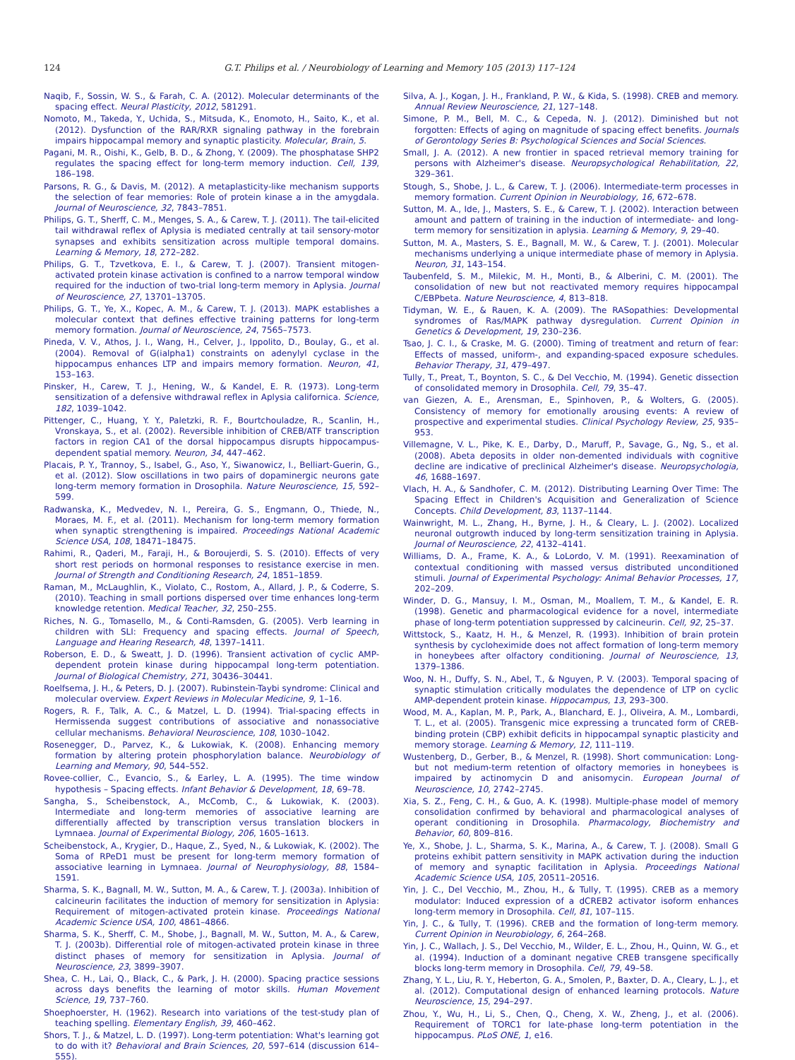124 G.T. Philips et al. / Neurobiology of Learning and Memory 105 (2013) 117–124
Naqib, F., Sossin, W. S., & Farah, C. A. (2012). Molecular determinants of the spacing effect. Neural Plasticity, 2012, 581291.
Nomoto, M., Takeda, Y., Uchida, S., Mitsuda, K., Enomoto, H., Saito, K., et al. (2012). Dysfunction of the RAR/RXR signaling pathway in the forebrain impairs hippocampal memory and synaptic plasticity. Molecular, Brain, 5.
Pagani, M. R., Oishi, K., Gelb, B. D., & Zhong, Y. (2009). The phosphatase SHP2 regulates the spacing effect for long-term memory induction. Cell, 139, 186–198.
Parsons, R. G., & Davis, M. (2012). A metaplasticity-like mechanism supports the selection of fear memories: Role of protein kinase a in the amygdala. Journal of Neuroscience, 32, 7843–7851.
Philips, G. T., Sherff, C. M., Menges, S. A., & Carew, T. J. (2011). The tail-elicited tail withdrawal reflex of Aplysia is mediated centrally at tail sensory-motor synapses and exhibits sensitization across multiple temporal domains. Learning & Memory, 18, 272–282.
Philips, G. T., Tzvetkova, E. I., & Carew, T. J. (2007). Transient mitogen-activated protein kinase activation is confined to a narrow temporal window required for the induction of two-trial long-term memory in Aplysia. Journal of Neuroscience, 27, 13701–13705.
Philips, G. T., Ye, X., Kopec, A. M., & Carew, T. J. (2013). MAPK establishes a molecular context that defines effective training patterns for long-term memory formation. Journal of Neuroscience, 24, 7565–7573.
Pineda, V. V., Athos, J. I., Wang, H., Celver, J., Ippolito, D., Boulay, G., et al. (2004). Removal of G(ialpha1) constraints on adenylyl cyclase in the hippocampus enhances LTP and impairs memory formation. Neuron, 41, 153–163.
Pinsker, H., Carew, T. J., Hening, W., & Kandel, E. R. (1973). Long-term sensitization of a defensive withdrawal reflex in Aplysia californica. Science, 182, 1039–1042.
Pittenger, C., Huang, Y. Y., Paletzki, R. F., Bourtchouladze, R., Scanlin, H., Vronskaya, S., et al. (2002). Reversible inhibition of CREB/ATF transcription factors in region CA1 of the dorsal hippocampus disrupts hippocampus-dependent spatial memory. Neuron, 34, 447–462.
Placais, P. Y., Trannoy, S., Isabel, G., Aso, Y., Siwanowicz, I., Belliart-Guerin, G., et al. (2012). Slow oscillations in two pairs of dopaminergic neurons gate long-term memory formation in Drosophila. Nature Neuroscience, 15, 592–599.
Radwanska, K., Medvedev, N. I., Pereira, G. S., Engmann, O., Thiede, N., Moraes, M. F., et al. (2011). Mechanism for long-term memory formation when synaptic strengthening is impaired. Proceedings National Academic Science USA, 108, 18471–18475.
Rahimi, R., Qaderi, M., Faraji, H., & Boroujerdi, S. S. (2010). Effects of very short rest periods on hormonal responses to resistance exercise in men. Journal of Strength and Conditioning Research, 24, 1851–1859.
Raman, M., McLaughlin, K., Violato, C., Rostom, A., Allard, J. P., & Coderre, S. (2010). Teaching in small portions dispersed over time enhances long-term knowledge retention. Medical Teacher, 32, 250–255.
Riches, N. G., Tomasello, M., & Conti-Ramsden, G. (2005). Verb learning in children with SLI: Frequency and spacing effects. Journal of Speech, Language and Hearing Research, 48, 1397–1411.
Roberson, E. D., & Sweatt, J. D. (1996). Transient activation of cyclic AMP-dependent protein kinase during hippocampal long-term potentiation. Journal of Biological Chemistry, 271, 30436–30441.
Roelfsema, J. H., & Peters, D. J. (2007). Rubinstein-Taybi syndrome: Clinical and molecular overview. Expert Reviews in Molecular Medicine, 9, 1–16.
Rogers, R. F., Talk, A. C., & Matzel, L. D. (1994). Trial-spacing effects in Hermissenda suggest contributions of associative and nonassociative cellular mechanisms. Behavioral Neuroscience, 108, 1030–1042.
Rosenegger, D., Parvez, K., & Lukowiak, K. (2008). Enhancing memory formation by altering protein phosphorylation balance. Neurobiology of Learning and Memory, 90, 544–552.
Rovee-collier, C., Evancio, S., & Earley, L. A. (1995). The time window hypothesis – Spacing effects. Infant Behavior & Development, 18, 69–78.
Sangha, S., Scheibenstock, A., McComb, C., & Lukowiak, K. (2003). Intermediate and long-term memories of associative learning are differentially affected by transcription versus translation blockers in Lymnaea. Journal of Experimental Biology, 206, 1605–1613.
Scheibenstock, A., Krygier, D., Haque, Z., Syed, N., & Lukowiak, K. (2002). The Soma of RPeD1 must be present for long-term memory formation of associative learning in Lymnaea. Journal of Neurophysiology, 88, 1584–1591.
Sharma, S. K., Bagnall, M. W., Sutton, M. A., & Carew, T. J. (2003a). Inhibition of calcineurin facilitates the induction of memory for sensitization in Aplysia: Requirement of mitogen-activated protein kinase. Proceedings National Academic Science USA, 100, 4861–4866.
Sharma, S. K., Sherff, C. M., Shobe, J., Bagnall, M. W., Sutton, M. A., & Carew, T. J. (2003b). Differential role of mitogen-activated protein kinase in three distinct phases of memory for sensitization in Aplysia. Journal of Neuroscience, 23, 3899–3907.
Shea, C. H., Lai, Q., Black, C., & Park, J. H. (2000). Spacing practice sessions across days benefits the learning of motor skills. Human Movement Science, 19, 737–760.
Shoephoerster, H. (1962). Research into variations of the test-study plan of teaching spelling. Elementary English, 39, 460–462.
Shors, T. J., & Matzel, L. D. (1997). Long-term potentiation: What's learning got to do with it? Behavioral and Brain Sciences, 20, 597–614 (discussion 614–555).
Silva, A. J., Kogan, J. H., Frankland, P. W., & Kida, S. (1998). CREB and memory. Annual Review Neuroscience, 21, 127–148.
Simone, P. M., Bell, M. C., & Cepeda, N. J. (2012). Diminished but not forgotten: Effects of aging on magnitude of spacing effect benefits. Journals of Gerontology Series B: Psychological Sciences and Social Sciences.
Small, J. A. (2012). A new frontier in spaced retrieval memory training for persons with Alzheimer's disease. Neuropsychological Rehabilitation, 22, 329–361.
Stough, S., Shobe, J. L., & Carew, T. J. (2006). Intermediate-term processes in memory formation. Current Opinion in Neurobiology, 16, 672–678.
Sutton, M. A., Ide, J., Masters, S. E., & Carew, T. J. (2002). Interaction between amount and pattern of training in the induction of intermediate- and long-term memory for sensitization in aplysia. Learning & Memory, 9, 29–40.
Sutton, M. A., Masters, S. E., Bagnall, M. W., & Carew, T. J. (2001). Molecular mechanisms underlying a unique intermediate phase of memory in Aplysia. Neuron, 31, 143–154.
Taubenfeld, S. M., Milekic, M. H., Monti, B., & Alberini, C. M. (2001). The consolidation of new but not reactivated memory requires hippocampal C/EBPbeta. Nature Neuroscience, 4, 813–818.
Tidyman, W. E., & Rauen, K. A. (2009). The RASopathies: Developmental syndromes of Ras/MAPK pathway dysregulation. Current Opinion in Genetics & Development, 19, 230–236.
Tsao, J. C. I., & Craske, M. G. (2000). Timing of treatment and return of fear: Effects of massed, uniform-, and expanding-spaced exposure schedules. Behavior Therapy, 31, 479–497.
Tully, T., Preat, T., Boynton, S. C., & Del Vecchio, M. (1994). Genetic dissection of consolidated memory in Drosophila. Cell, 79, 35–47.
van Giezen, A. E., Arensman, E., Spinhoven, P., & Wolters, G. (2005). Consistency of memory for emotionally arousing events: A review of prospective and experimental studies. Clinical Psychology Review, 25, 935–953.
Villemagne, V. L., Pike, K. E., Darby, D., Maruff, P., Savage, G., Ng, S., et al. (2008). Abeta deposits in older non-demented individuals with cognitive decline are indicative of preclinical Alzheimer's disease. Neuropsychologia, 46, 1688–1697.
Vlach, H. A., & Sandhofer, C. M. (2012). Distributing Learning Over Time: The Spacing Effect in Children's Acquisition and Generalization of Science Concepts. Child Development, 83, 1137–1144.
Wainwright, M. L., Zhang, H., Byrne, J. H., & Cleary, L. J. (2002). Localized neuronal outgrowth induced by long-term sensitization training in Aplysia. Journal of Neuroscience, 22, 4132–4141.
Williams, D. A., Frame, K. A., & LoLordo, V. M. (1991). Reexamination of contextual conditioning with massed versus distributed unconditioned stimuli. Journal of Experimental Psychology: Animal Behavior Processes, 17, 202–209.
Winder, D. G., Mansuy, I. M., Osman, M., Moallem, T. M., & Kandel, E. R. (1998). Genetic and pharmacological evidence for a novel, intermediate phase of long-term potentiation suppressed by calcineurin. Cell, 92, 25–37.
Wittstock, S., Kaatz, H. H., & Menzel, R. (1993). Inhibition of brain protein synthesis by cycloheximide does not affect formation of long-term memory in honeybees after olfactory conditioning. Journal of Neuroscience, 13, 1379–1386.
Woo, N. H., Duffy, S. N., Abel, T., & Nguyen, P. V. (2003). Temporal spacing of synaptic stimulation critically modulates the dependence of LTP on cyclic AMP-dependent protein kinase. Hippocampus, 13, 293–300.
Wood, M. A., Kaplan, M. P., Park, A., Blanchard, E. J., Oliveira, A. M., Lombardi, T. L., et al. (2005). Transgenic mice expressing a truncated form of CREB-binding protein (CBP) exhibit deficits in hippocampal synaptic plasticity and memory storage. Learning & Memory, 12, 111–119.
Wustenberg, D., Gerber, B., & Menzel, R. (1998). Short communication: Long- but not medium-term retention of olfactory memories in honeybees is impaired by actinomycin D and anisomycin. European Journal of Neuroscience, 10, 2742–2745.
Xia, S. Z., Feng, C. H., & Guo, A. K. (1998). Multiple-phase model of memory consolidation confirmed by behavioral and pharmacological analyses of operant conditioning in Drosophila. Pharmacology, Biochemistry and Behavior, 60, 809–816.
Ye, X., Shobe, J. L., Sharma, S. K., Marina, A., & Carew, T. J. (2008). Small G proteins exhibit pattern sensitivity in MAPK activation during the induction of memory and synaptic facilitation in Aplysia. Proceedings National Academic Science USA, 105, 20511–20516.
Yin, J. C., Del Vecchio, M., Zhou, H., & Tully, T. (1995). CREB as a memory modulator: Induced expression of a dCREB2 activator isoform enhances long-term memory in Drosophila. Cell, 81, 107–115.
Yin, J. C., & Tully, T. (1996). CREB and the formation of long-term memory. Current Opinion in Neurobiology, 6, 264–268.
Yin, J. C., Wallach, J. S., Del Vecchio, M., Wilder, E. L., Zhou, H., Quinn, W. G., et al. (1994). Induction of a dominant negative CREB transgene specifically blocks long-term memory in Drosophila. Cell, 79, 49–58.
Zhang, Y. L., Liu, R. Y., Heberton, G. A., Smolen, P., Baxter, D. A., Cleary, L. J., et al. (2012). Computational design of enhanced learning protocols. Nature Neuroscience, 15, 294–297.
Zhou, Y., Wu, H., Li, S., Chen, Q., Cheng, X. W., Zheng, J., et al. (2006). Requirement of TORC1 for late-phase long-term potentiation in the hippocampus. PLoS ONE, 1, e16.